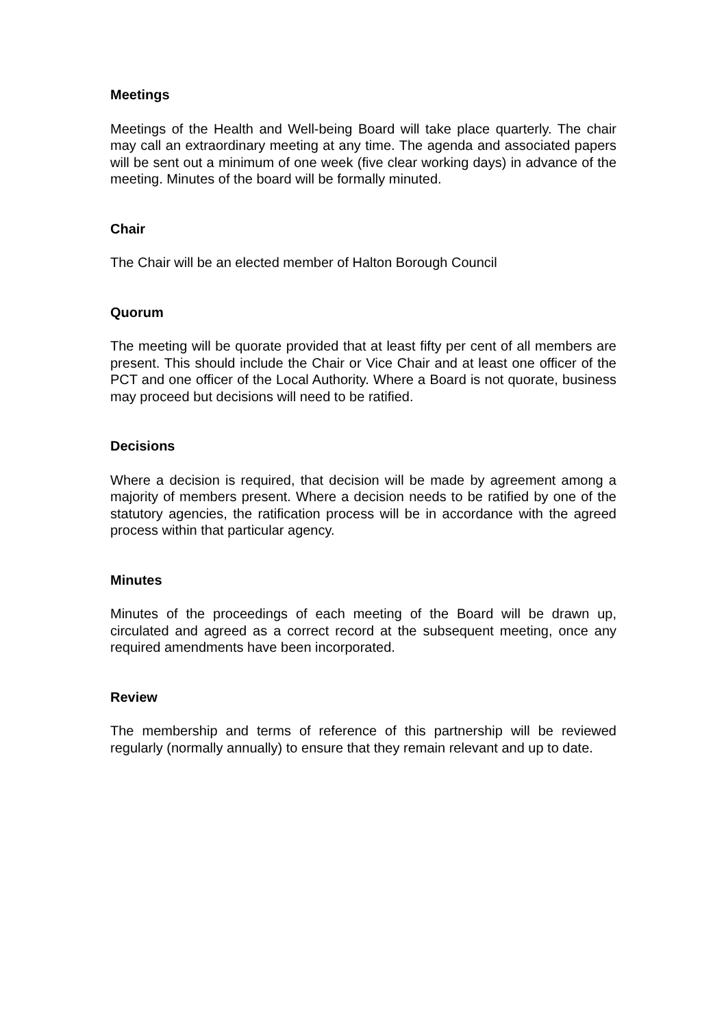Meetings
Meetings of the Health and Well-being Board will take place quarterly. The chair may call an extraordinary meeting at any time. The agenda and associated papers will be sent out a minimum of one week (five clear working days) in advance of the meeting. Minutes of the board will be formally minuted.
Chair
The Chair will be an elected member of Halton Borough Council
Quorum
The meeting will be quorate provided that at least fifty per cent of all members are present. This should include the Chair or Vice Chair and at least one officer of the PCT and one officer of the Local Authority. Where a Board is not quorate, business may proceed but decisions will need to be ratified.
Decisions
Where a decision is required, that decision will be made by agreement among a majority of members present. Where a decision needs to be ratified by one of the statutory agencies, the ratification process will be in accordance with the agreed process within that particular agency.
Minutes
Minutes of the proceedings of each meeting of the Board will be drawn up, circulated and agreed as a correct record at the subsequent meeting, once any required amendments have been incorporated.
Review
The membership and terms of reference of this partnership will be reviewed regularly (normally annually) to ensure that they remain relevant and up to date.